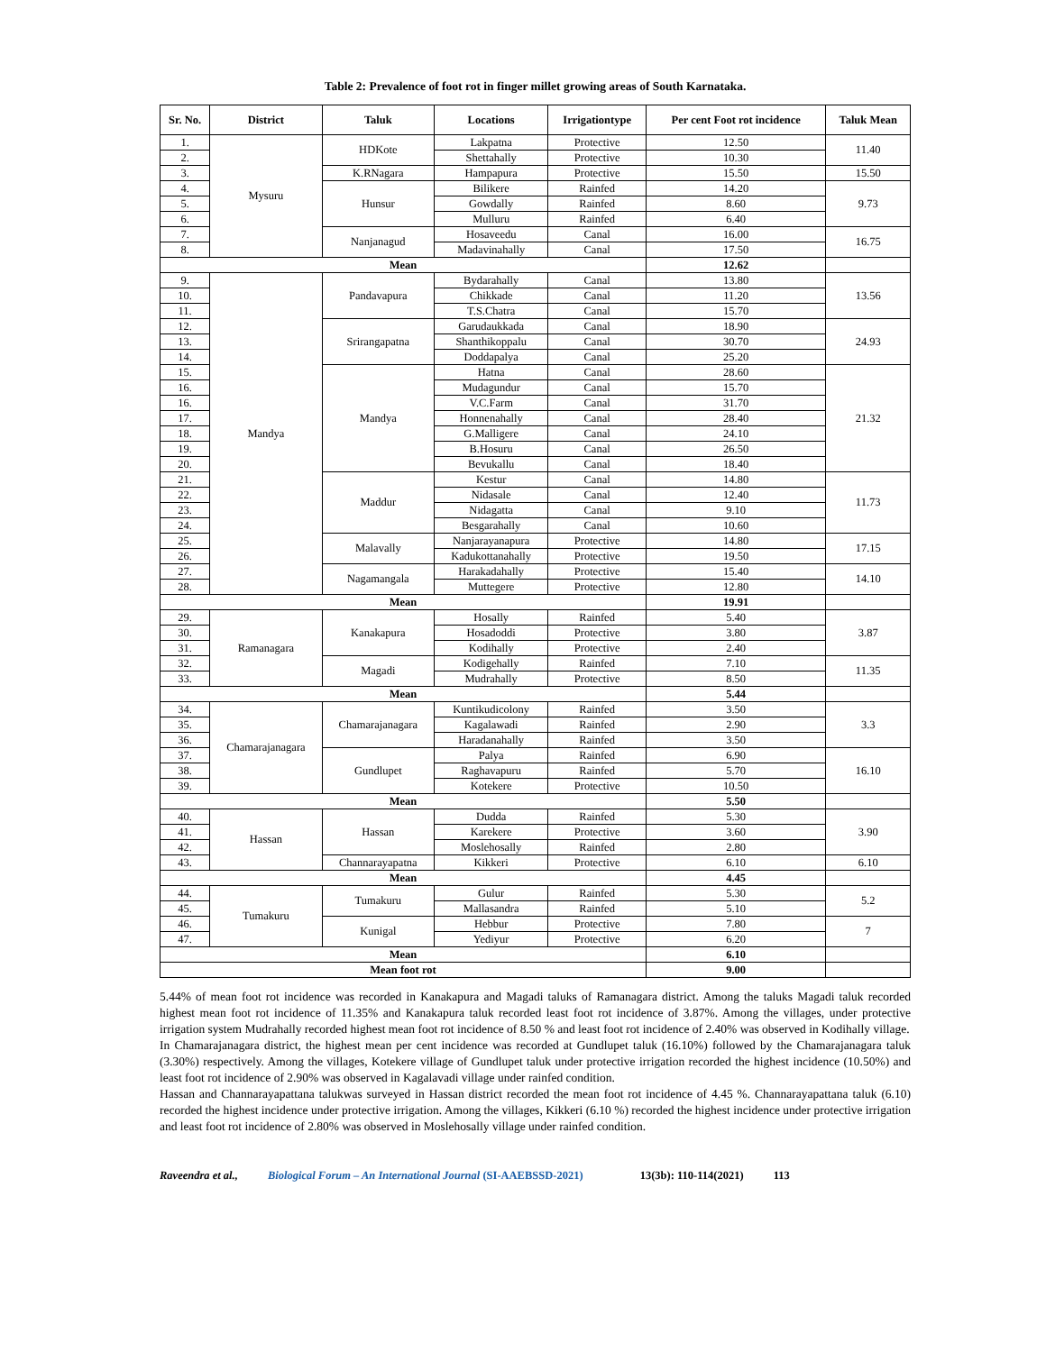Table 2: Prevalence of foot rot in finger millet growing areas of South Karnataka.
| Sr. No. | District | Taluk | Locations | Irrigationtype | Per cent Foot rot incidence | Taluk Mean |
| --- | --- | --- | --- | --- | --- | --- |
| 1. | Mysuru | HDKote | Lakpatna | Protective | 12.50 | 11.40 |
| 2. | | | Shettahally | Protective | 10.30 | |
| 3. | | K.RNagara | Hampapura | Protective | 15.50 | 15.50 |
| 4. | | Hunsur | Bilikere | Rainfed | 14.20 | 9.73 |
| 5. | | | Gowdally | Rainfed | 8.60 | |
| 6. | | | Mulluru | Rainfed | 6.40 | |
| 7. | | Nanjanagud | Hosaveedu | Canal | 16.00 | 16.75 |
| 8. | | | Madavinahally | Canal | 17.50 | |
| Mean | | | | | 12.62 | |
| 9. | Mandya | Pandavapura | Bydarahally | Canal | 13.80 | 13.56 |
| 10. | | | Chikkade | Canal | 11.20 | |
| 11. | | | T.S.Chatra | Canal | 15.70 | |
| 12. | | Srirangapatna | Garudaukkada | Canal | 18.90 | 24.93 |
| 13. | | | Shanthikoppalu | Canal | 30.70 | |
| 14. | | | Doddapalya | Canal | 25.20 | |
| 15. | | Mandya | Hatna | Canal | 28.60 | 21.32 |
| 16. | | | Mudagundur | Canal | 15.70 | |
| 16. | | | V.C.Farm | Canal | 31.70 | |
| 17. | | | Honnenahally | Canal | 28.40 | |
| 18. | | | G.Malligere | Canal | 24.10 | |
| 19. | | | B.Hosuru | Canal | 26.50 | |
| 20. | | | Bevukallu | Canal | 18.40 | |
| 21. | | Maddur | Kestur | Canal | 14.80 | 11.73 |
| 22. | | | Nidasale | Canal | 12.40 | |
| 23. | | | Nidagatta | Canal | 9.10 | |
| 24. | | | Besgarahally | Canal | 10.60 | |
| 25. | | Malavally | Nanjarayanapura | Protective | 14.80 | 17.15 |
| 26. | | | Kadukottanahally | Protective | 19.50 | |
| 27. | | Nagamangala | Harakadahally | Protective | 15.40 | 14.10 |
| 28. | | | Muttegere | Protective | 12.80 | |
| Mean | | | | | 19.91 | |
| 29. | Ramanagara | Kanakapura | Hosally | Rainfed | 5.40 | 3.87 |
| 30. | | | Hosadoddi | Protective | 3.80 | |
| 31. | | | Kodihally | Protective | 2.40 | |
| 32. | | Magadi | Kodigehally | Rainfed | 7.10 | 11.35 |
| 33. | | | Mudrahally | Protective | 8.50 | |
| Mean | | | | | 5.44 | |
| 34. | Chamarajanagara | Chamarajanagara | Kuntikudicolony | Rainfed | 3.50 | 3.3 |
| 35. | | | Kagalawadi | Rainfed | 2.90 | |
| 36. | | | Haradanahally | Rainfed | 3.50 | |
| 37. | | Gundlupet | Palya | Rainfed | 6.90 | 16.10 |
| 38. | | | Raghavapuru | Rainfed | 5.70 | |
| 39. | | | Kotekere | Protective | 10.50 | |
| Mean | | | | | 5.50 | |
| 40. | Hassan | Hassan | Dudda | Rainfed | 5.30 | 3.90 |
| 41. | | | Karekere | Protective | 3.60 | |
| 42. | | | Moslehosally | Rainfed | 2.80 | |
| 43. | | Channarayapatna | Kikkeri | Protective | 6.10 | 6.10 |
| Mean | | | | | 4.45 | |
| 44. | Tumakuru | Tumakuru | Gulur | Rainfed | 5.30 | 5.2 |
| 45. | | | Mallasandra | Rainfed | 5.10 | |
| 46. | | Kunigal | Hebbur | Protective | 7.80 | 7 |
| 47. | | | Yediyur | Protective | 6.20 | |
| Mean | | | | | 6.10 | |
| Mean foot rot | | | | | 9.00 | |
5.44% of mean foot rot incidence was recorded in Kanakapura and Magadi taluks of Ramanagara district. Among the taluks Magadi taluk recorded highest mean foot rot incidence of 11.35% and Kanakapura taluk recorded least foot rot incidence of 3.87%. Among the villages, under protective irrigation system Mudrahally recorded highest mean foot rot incidence of 8.50 % and least foot rot incidence of 2.40% was observed in Kodihally village.
In Chamarajanagara district, the highest mean per cent incidence was recorded at Gundlupet taluk (16.10%) followed by the Chamarajanagara taluk (3.30%) respectively. Among the villages, Kotekere village of Gundlupet taluk under protective irrigation recorded the highest incidence (10.50%) and least foot rot incidence of 2.90% was observed in Kagalavadi village under rainfed condition.
Hassan and Channarayapattana talukwas surveyed in Hassan district recorded the mean foot rot incidence of 4.45 %. Channarayapattana taluk (6.10) recorded the highest incidence under protective irrigation. Among the villages, Kikkeri (6.10 %) recorded the highest incidence under protective irrigation and least foot rot incidence of 2.80% was observed in Moslehosally village under rainfed condition.
Raveendra et al., Biological Forum – An International Journal (SI-AAEBSSD-2021) 13(3b): 110-114(2021) 113